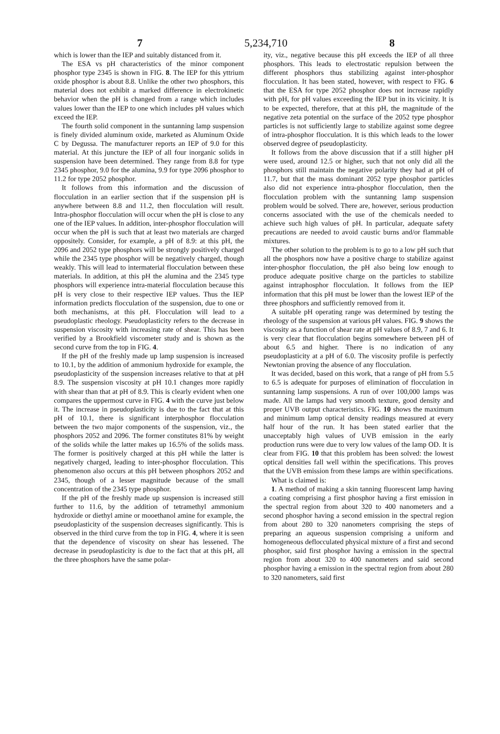7 5,234,710 8
which is lower than the IEP and suitably distanced from it.
The ESA vs pH characteristics of the minor component phosphor type 2345 is shown in FIG. 8. The IEP for this yttrium oxide phosphor is about 8.8. Unlike the other two phosphors, this material does not exhibit a marked difference in electrokinetic behavior when the pH is changed from a range which includes values lower than the IEP to one which includes pH values which exceed the IEP.
The fourth solid component in the suntanning lamp suspension is finely divided aluminum oxide, marketed as Aluminum Oxide C by Degussa. The manufacturer reports an IEP of 9.0 for this material. At this juncture the IEP of all four inorganic solids in suspension have been determined. They range from 8.8 for type 2345 phosphor, 9.0 for the alumina, 9.9 for type 2096 phosphor to 11.2 for type 2052 phosphor.
It follows from this information and the discussion of flocculation in an earlier section that if the suspension pH is anywhere between 8.8 and 11.2, then flocculation will result. Intra-phosphor flocculation will occur when the pH is close to any one of the IEP values. In addition, inter-phosphor flocculation will occur when the pH is such that at least two materials are charged oppositely. Consider, for example, a pH of 8.9: at this pH, the 2096 and 2052 type phosphors will be strongly positively charged while the 2345 type phosphor will be negatively charged, though weakly. This will lead to intermaterial flocculation between these materials. In addition, at this pH the alumina and the 2345 type phosphors will experience intra-material flocculation because this pH is very close to their respective IEP values. Thus the IEP information predicts flocculation of the suspension, due to one or both mechanisms, at this pH. Flocculation will lead to a pseudoplastic rheology. Pseudoplasticity refers to the decrease in suspension viscosity with increasing rate of shear. This has been verified by a Brookfield viscometer study and is shown as the second curve from the top in FIG. 4.
If the pH of the freshly made up lamp suspension is increased to 10.1, by the addition of ammonium hydroxide for example, the pseudoplasticity of the suspension increases relative to that at pH 8.9. The suspension viscosity at pH 10.1 changes more rapidly with shear than that at pH of 8.9. This is clearly evident when one compares the uppermost curve in FIG. 4 with the curve just below it. The increase in pseudoplasticity is due to the fact that at this pH of 10.1, there is significant interphosphor flocculation between the two major components of the suspension, viz., the phosphors 2052 and 2096. The former constitutes 81% by weight of the solids while the latter makes up 16.5% of the solids mass. The former is positively charged at this pH while the latter is negatively charged, leading to inter-phosphor flocculation. This phenomenon also occurs at this pH between phosphors 2052 and 2345, though of a lesser magnitude because of the small concentration of the 2345 type phosphor.
If the pH of the freshly made up suspension is increased still further to 11.6, by the addition of tetramethyl ammonium hydroxide or diethyl amine or mooethanol amine for example, the pseudoplasticity of the suspension decreases significantly. This is observed in the third curve from the top in FIG. 4, where it is seen that the dependence of viscosity on shear has lessened. The decrease in pseudoplasticity is due to the fact that at this pH, all the three phosphors have the same polar-
ity, viz., negative because this pH exceeds the IEP of all three phosphors. This leads to electrostatic repulsion between the different phosphors thus stabilizing against inter-phosphor flocculation. It has been stated, however, with respect to FIG. 6 that the ESA for type 2052 phosphor does not increase rapidly with pH, for pH values exceeding the IEP but in its vicinity. It is to be expected, therefore, that at this pH, the magnitude of the negative zeta potential on the surface of the 2052 type phosphor particles is not sufficiently large to stabilize against some degree of intra-phosphor flocculation. It is this which leads to the lower observed degree of pseudoplasticity.
It follows from the above discussion that if a still higher pH were used, around 12.5 or higher, such that not only did all the phosphors still maintain the negative polarity they had at pH of 11.7, but that the mass dominant 2052 type phosphor particles also did not experience intra-phosphor flocculation, then the flocculation problem with the suntanning lamp suspension problem would be solved. There are, however, serious production concerns associated with the use of the chemicals needed to achieve such high values of pH. In particular, adequate safety precautions are needed to avoid caustic burns and/or flammable mixtures.
The other solution to the problem is to go to a low pH such that all the phosphors now have a positive charge to stabilize against inter-phosphor flocculation, the pH also being low enough to produce adequate positive charge on the particles to stabilize against intraphosphor flocculation. It follows from the IEP information that this pH must be lower than the lowest IEP of the three phosphors and sufficiently removed from it.
A suitable pH operating range was determined by testing the rheology of the suspension at various pH values. FIG. 9 shows the viscosity as a function of shear rate at pH values of 8.9, 7 and 6. It is very clear that flocculation begins somewhere between pH of about 6.5 and higher. There is no indication of any pseudoplasticity at a pH of 6.0. The viscosity profile is perfectly Newtonian proving the absence of any flocculation.
It was decided, based on this work, that a range of pH from 5.5 to 6.5 is adequate for purposes of elimination of flocculation in suntanning lamp suspensions. A run of over 100,000 lamps was made. All the lamps had very smooth texture, good density and proper UVB output characteristics. FIG. 10 shows the maximum and minimum lamp optical density readings measured at every half hour of the run. It has been stated earlier that the unacceptably high values of UVB emission in the early production runs were due to very low values of the lamp OD. It is clear from FIG. 10 that this problem has been solved: the lowest optical densities fall well within the specifications. This proves that the UVB emission from these lamps are within specifications.
What is claimed is:
1. A method of making a skin tanning fluorescent lamp having a coating comprising a first phosphor having a first emission in the spectral region from about 320 to 400 nanometers and a second phosphor having a second emission in the spectral region from about 280 to 320 nanometers comprising the steps of preparing an aqueous suspension comprising a uniform and homogeneous deflocculated physical mixture of a first and second phosphor, said first phosphor having a emission in the spectral region from about 320 to 400 nanometers and said second phosphor having a emission in the spectral region from about 280 to 320 nanometers, said first